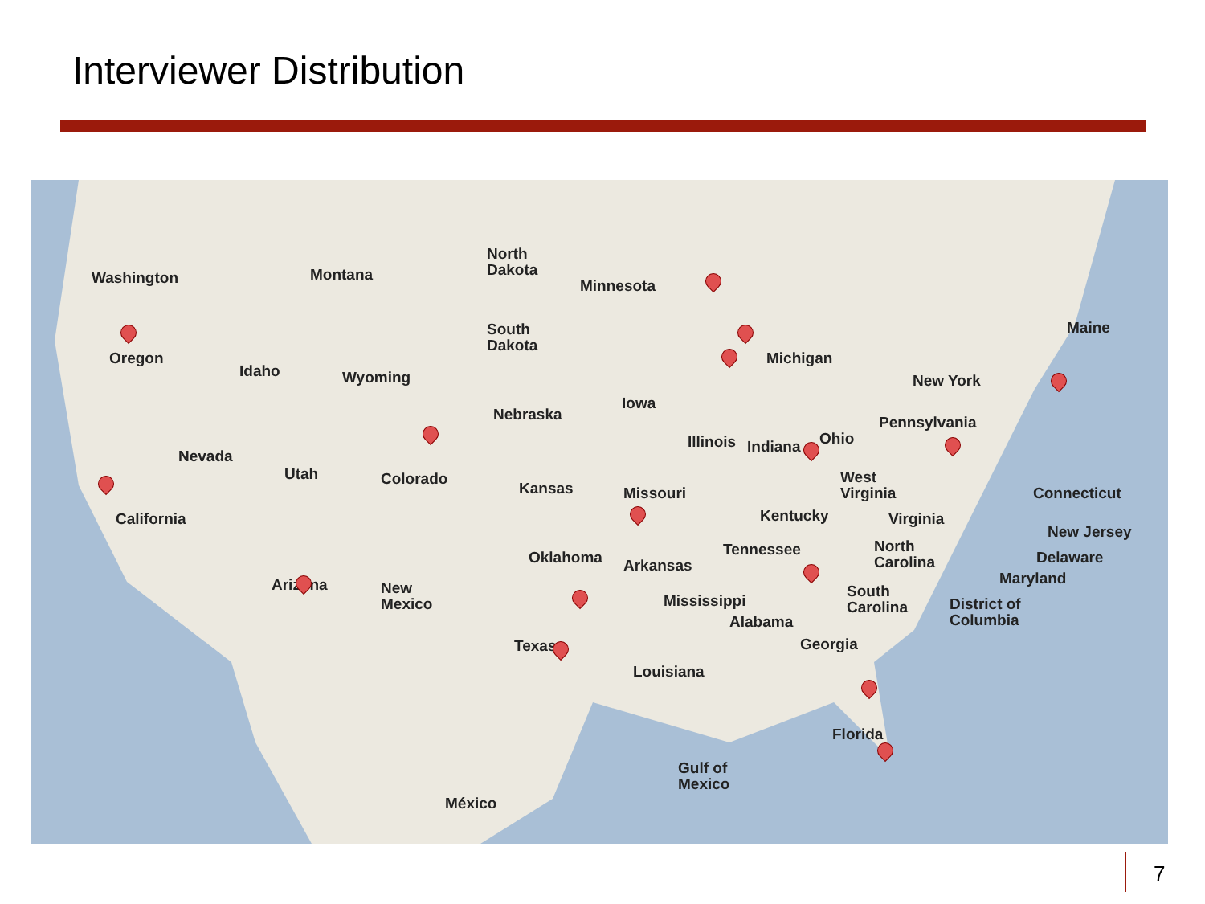Interviewer Distribution
Washington Montana
North
Dakota
Minnesota
Oregon
Idaho Wyoming
South
Dakota
Michigan
New York
Maine
Nebraska
Iowa
Pennsylvania
Nevada
Utah Colorado
Illinois Indiana Ohio
California
Kansas Missouri
West
Virginia
Kentucky Virginia
Oklahoma Arkansas
Tennessee
North
Carolina
Arizona
New
Mexico
Mississippi
Alabama
South
Carolina
Texas Georgia
Louisiana
Florida
Gulf of
Mexico
México
Connecticut
New Jersey
Delaware
Maryland
District of
Columbia
7